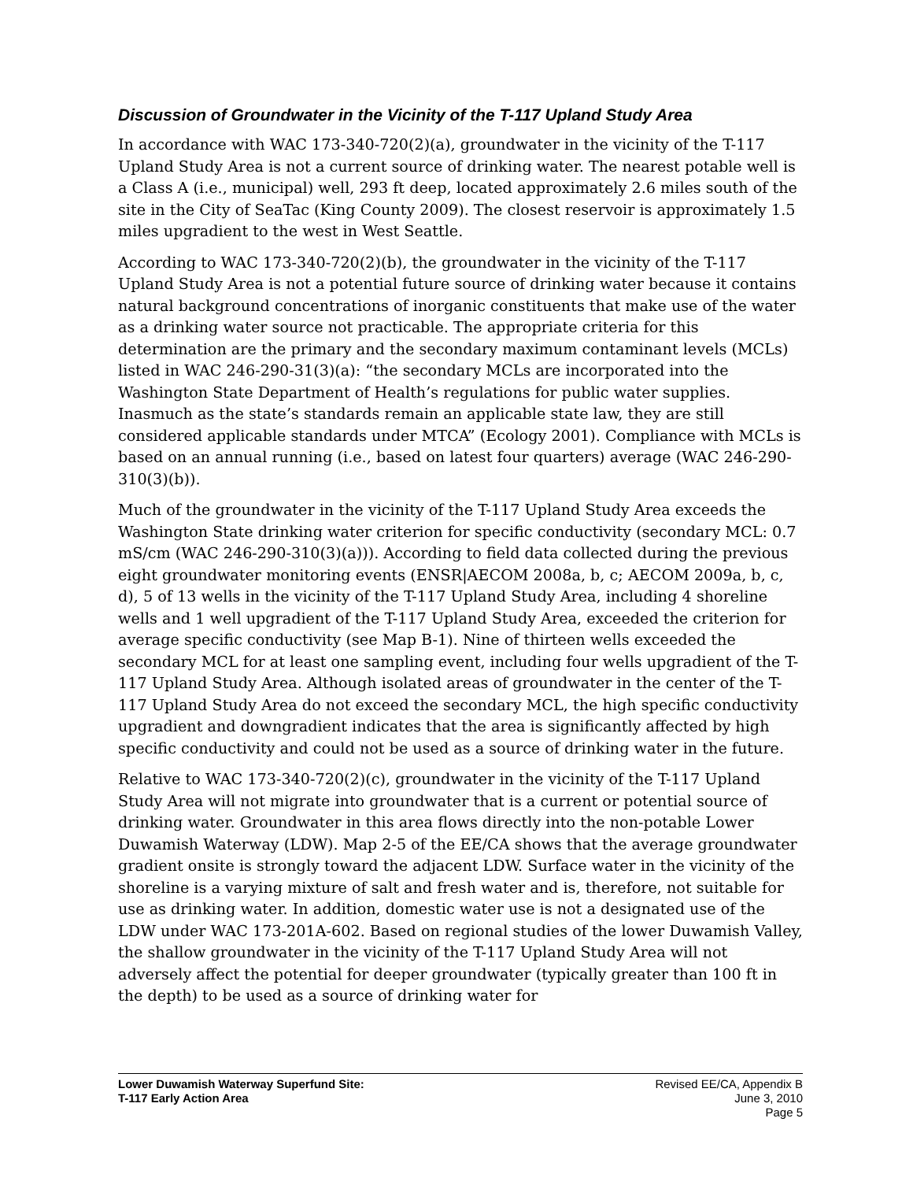Discussion of Groundwater in the Vicinity of the T-117 Upland Study Area
In accordance with WAC 173-340-720(2)(a), groundwater in the vicinity of the T-117 Upland Study Area is not a current source of drinking water. The nearest potable well is a Class A (i.e., municipal) well, 293 ft deep, located approximately 2.6 miles south of the site in the City of SeaTac (King County 2009). The closest reservoir is approximately 1.5 miles upgradient to the west in West Seattle.
According to WAC 173-340-720(2)(b), the groundwater in the vicinity of the T-117 Upland Study Area is not a potential future source of drinking water because it contains natural background concentrations of inorganic constituents that make use of the water as a drinking water source not practicable. The appropriate criteria for this determination are the primary and the secondary maximum contaminant levels (MCLs) listed in WAC 246-290-31(3)(a): “the secondary MCLs are incorporated into the Washington State Department of Health’s regulations for public water supplies. Inasmuch as the state’s standards remain an applicable state law, they are still considered applicable standards under MTCA” (Ecology 2001). Compliance with MCLs is based on an annual running (i.e., based on latest four quarters) average (WAC 246-290-310(3)(b)).
Much of the groundwater in the vicinity of the T-117 Upland Study Area exceeds the Washington State drinking water criterion for specific conductivity (secondary MCL: 0.7 mS/cm (WAC 246-290-310(3)(a))). According to field data collected during the previous eight groundwater monitoring events (ENSR|AECOM 2008a, b, c; AECOM 2009a, b, c, d), 5 of 13 wells in the vicinity of the T-117 Upland Study Area, including 4 shoreline wells and 1 well upgradient of the T-117 Upland Study Area, exceeded the criterion for average specific conductivity (see Map B-1). Nine of thirteen wells exceeded the secondary MCL for at least one sampling event, including four wells upgradient of the T-117 Upland Study Area. Although isolated areas of groundwater in the center of the T-117 Upland Study Area do not exceed the secondary MCL, the high specific conductivity upgradient and downgradient indicates that the area is significantly affected by high specific conductivity and could not be used as a source of drinking water in the future.
Relative to WAC 173-340-720(2)(c), groundwater in the vicinity of the T-117 Upland Study Area will not migrate into groundwater that is a current or potential source of drinking water. Groundwater in this area flows directly into the non-potable Lower Duwamish Waterway (LDW). Map 2-5 of the EE/CA shows that the average groundwater gradient onsite is strongly toward the adjacent LDW. Surface water in the vicinity of the shoreline is a varying mixture of salt and fresh water and is, therefore, not suitable for use as drinking water. In addition, domestic water use is not a designated use of the LDW under WAC 173-201A-602. Based on regional studies of the lower Duwamish Valley, the shallow groundwater in the vicinity of the T-117 Upland Study Area will not adversely affect the potential for deeper groundwater (typically greater than 100 ft in the depth) to be used as a source of drinking water for
Lower Duwamish Waterway Superfund Site:
T-117 Early Action Area
Revised EE/CA, Appendix B
June 3, 2010
Page 5